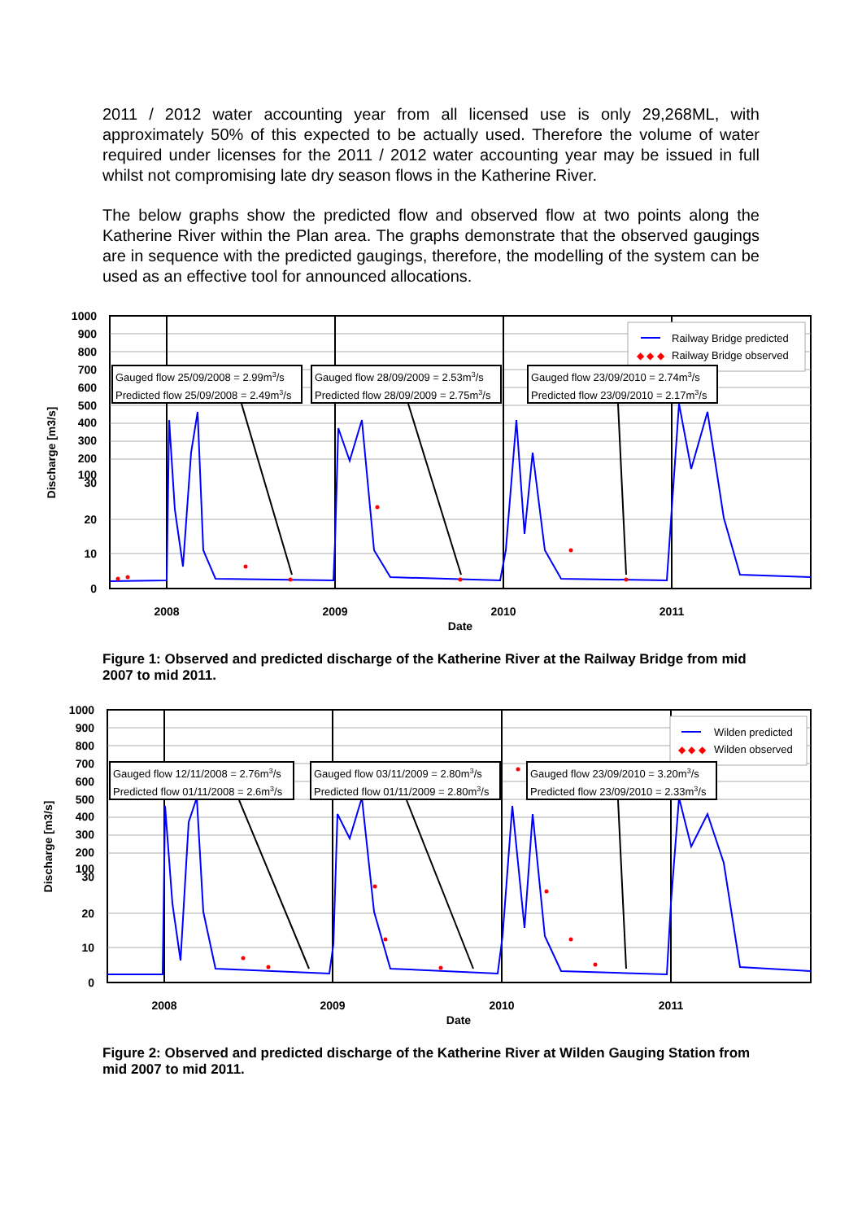2011 / 2012 water accounting year from all licensed use is only 29,268ML, with approximately 50% of this expected to be actually used. Therefore the volume of water required under licenses for the 2011 / 2012 water accounting year may be issued in full whilst not compromising late dry season flows in the Katherine River.
The below graphs show the predicted flow and observed flow at two points along the Katherine River within the Plan area. The graphs demonstrate that the observed gaugings are in sequence with the predicted gaugings, therefore, the modelling of the system can be used as an effective tool for announced allocations.
1000
900
800
700
600
500
400
300
200
100
30
20
10
0
2008
2009
2010
2011
Date
Discharge [m3/s]
Railway Bridge predicted
◆ ◆ ◆
Railway Bridge observed
Gauged flow 25/09/2008 = 2.99m3/s
Predicted flow 25/09/2008 = 2.49m3/s
Gauged flow 28/09/2009 = 2.53m3/s
Predicted flow 28/09/2009 = 2.75m3/s
Gauged flow 23/09/2010 = 2.74m3/s
Predicted flow 23/09/2010 = 2.17m3/s
Figure 1: Observed and predicted discharge of the Katherine River at the Railway Bridge from mid 2007 to mid 2011.
1000
900
800
700
600
500
400
300
200
100
30
20
10
0
2008
2009
2010
2011
Date
Discharge [m3/s]
Wilden predicted
◆ ◆ ◆
Wilden observed
Gauged flow 12/11/2008 = 2.76m3/s
Predicted flow 01/11/2008 = 2.6m3/s
Gauged flow 03/11/2009 = 2.80m3/s
Predicted flow 01/11/2009 = 2.80m3/s
Gauged flow 23/09/2010 = 3.20m3/s
Predicted flow 23/09/2010 = 2.33m3/s
Figure 2: Observed and predicted discharge of the Katherine River at Wilden Gauging Station from mid 2007 to mid 2011.